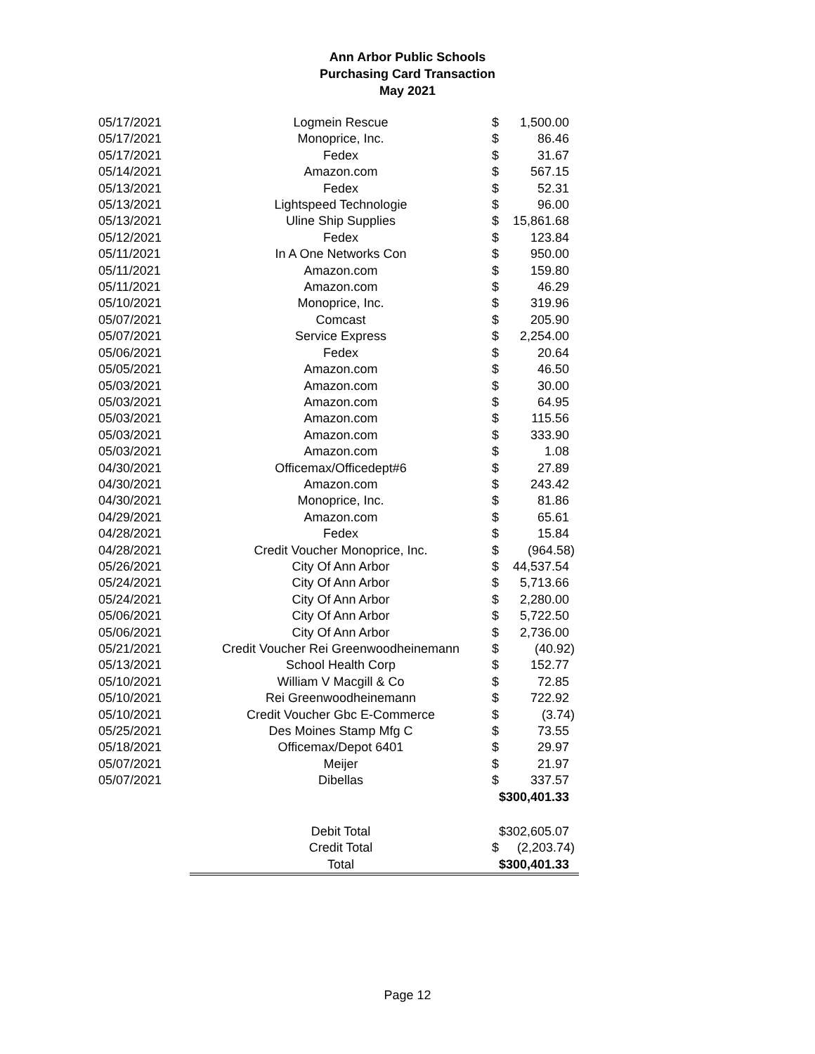Ann Arbor Public Schools
Purchasing Card Transaction
May 2021
| 05/17/2021 | Logmein Rescue | $ | 1,500.00 |
| 05/17/2021 | Monoprice, Inc. | $ | 86.46 |
| 05/17/2021 | Fedex | $ | 31.67 |
| 05/14/2021 | Amazon.com | $ | 567.15 |
| 05/13/2021 | Fedex | $ | 52.31 |
| 05/13/2021 | Lightspeed Technologie | $ | 96.00 |
| 05/13/2021 | Uline Ship Supplies | $ | 15,861.68 |
| 05/12/2021 | Fedex | $ | 123.84 |
| 05/11/2021 | In A One Networks Con | $ | 950.00 |
| 05/11/2021 | Amazon.com | $ | 159.80 |
| 05/11/2021 | Amazon.com | $ | 46.29 |
| 05/10/2021 | Monoprice, Inc. | $ | 319.96 |
| 05/07/2021 | Comcast | $ | 205.90 |
| 05/07/2021 | Service Express | $ | 2,254.00 |
| 05/06/2021 | Fedex | $ | 20.64 |
| 05/05/2021 | Amazon.com | $ | 46.50 |
| 05/03/2021 | Amazon.com | $ | 30.00 |
| 05/03/2021 | Amazon.com | $ | 64.95 |
| 05/03/2021 | Amazon.com | $ | 115.56 |
| 05/03/2021 | Amazon.com | $ | 333.90 |
| 05/03/2021 | Amazon.com | $ | 1.08 |
| 04/30/2021 | Officemax/Officedept#6 | $ | 27.89 |
| 04/30/2021 | Amazon.com | $ | 243.42 |
| 04/30/2021 | Monoprice, Inc. | $ | 81.86 |
| 04/29/2021 | Amazon.com | $ | 65.61 |
| 04/28/2021 | Fedex | $ | 15.84 |
| 04/28/2021 | Credit Voucher Monoprice, Inc. | $ | (964.58) |
| 05/26/2021 | City Of Ann Arbor | $ | 44,537.54 |
| 05/24/2021 | City Of Ann Arbor | $ | 5,713.66 |
| 05/24/2021 | City Of Ann Arbor | $ | 2,280.00 |
| 05/06/2021 | City Of Ann Arbor | $ | 5,722.50 |
| 05/06/2021 | City Of Ann Arbor | $ | 2,736.00 |
| 05/21/2021 | Credit Voucher Rei Greenwoodheinemann | $ | (40.92) |
| 05/13/2021 | School Health Corp | $ | 152.77 |
| 05/10/2021 | William V Macgill & Co | $ | 72.85 |
| 05/10/2021 | Rei Greenwoodheinemann | $ | 722.92 |
| 05/10/2021 | Credit Voucher Gbc E-Commerce | $ | (3.74) |
| 05/25/2021 | Des Moines Stamp Mfg C | $ | 73.55 |
| 05/18/2021 | Officemax/Depot 6401 | $ | 29.97 |
| 05/07/2021 | Meijer | $ | 21.97 |
| 05/07/2021 | Dibellas | $ | 337.57 |
| | | $300,401.33 | |
| | Debit Total | $302,605.07 | |
| | Credit Total | $ | (2,203.74) |
| | Total | $300,401.33 | |
Page 12